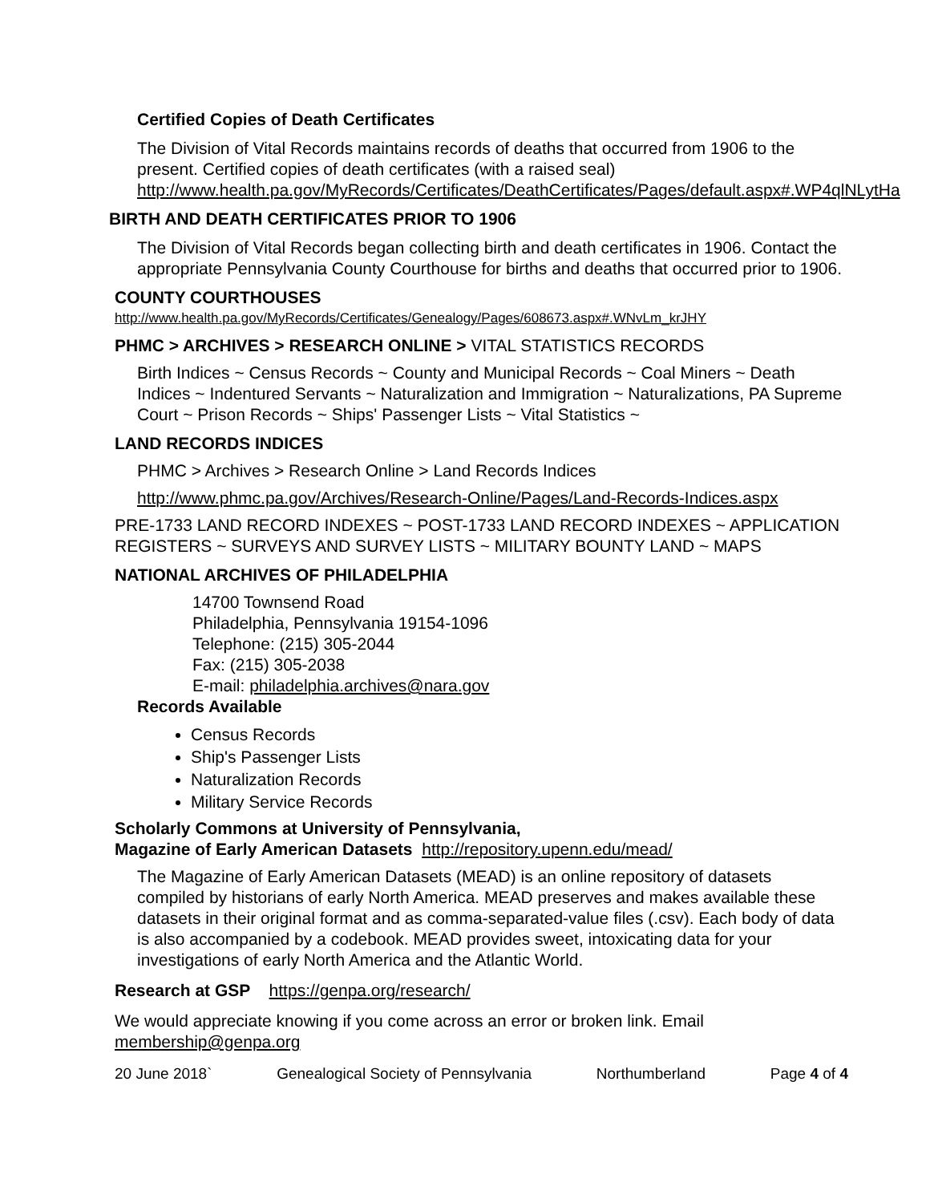Certified Copies of Death Certificates
The Division of Vital Records maintains records of deaths that occurred from 1906 to the present. Certified copies of death certificates (with a raised seal) http://www.health.pa.gov/MyRecords/Certificates/DeathCertificates/Pages/default.aspx#.WP4qlNLytHa
BIRTH AND DEATH CERTIFICATES PRIOR TO 1906
The Division of Vital Records began collecting birth and death certificates in 1906. Contact the appropriate Pennsylvania County Courthouse for births and deaths that occurred prior to 1906.
COUNTY COURTHOUSES
http://www.health.pa.gov/MyRecords/Certificates/Genealogy/Pages/608673.aspx#.WNvLm_krJHY
PHMC > ARCHIVES > RESEARCH ONLINE > VITAL STATISTICS RECORDS
Birth Indices ~ Census Records ~ County and Municipal Records ~ Coal Miners ~ Death Indices ~ Indentured Servants ~ Naturalization and Immigration ~ Naturalizations, PA Supreme Court ~ Prison Records ~ Ships' Passenger Lists ~ Vital Statistics ~
LAND RECORDS INDICES
PHMC > Archives > Research Online > Land Records Indices
http://www.phmc.pa.gov/Archives/Research-Online/Pages/Land-Records-Indices.aspx
PRE-1733 LAND RECORD INDEXES ~ POST-1733 LAND RECORD INDEXES ~ APPLICATION REGISTERS ~ SURVEYS AND SURVEY LISTS ~ MILITARY BOUNTY LAND ~ MAPS
NATIONAL ARCHIVES OF PHILADELPHIA
14700 Townsend Road
Philadelphia, Pennsylvania 19154-1096
Telephone: (215) 305-2044
Fax: (215) 305-2038
E-mail: philadelphia.archives@nara.gov
Records Available
Census Records
Ship's Passenger Lists
Naturalization Records
Military Service Records
Scholarly Commons at University of Pennsylvania,
Magazine of Early American Datasets http://repository.upenn.edu/mead/
The Magazine of Early American Datasets (MEAD) is an online repository of datasets compiled by historians of early North America. MEAD preserves and makes available these datasets in their original format and as comma-separated-value files (.csv). Each body of data is also accompanied by a codebook. MEAD provides sweet, intoxicating data for your investigations of early North America and the Atlantic World.
Research at GSP https://genpa.org/research/
We would appreciate knowing if you come across an error or broken link. Email membership@genpa.org
20 June 2018` Genealogical Society of Pennsylvania Northumberland Page 4 of 4